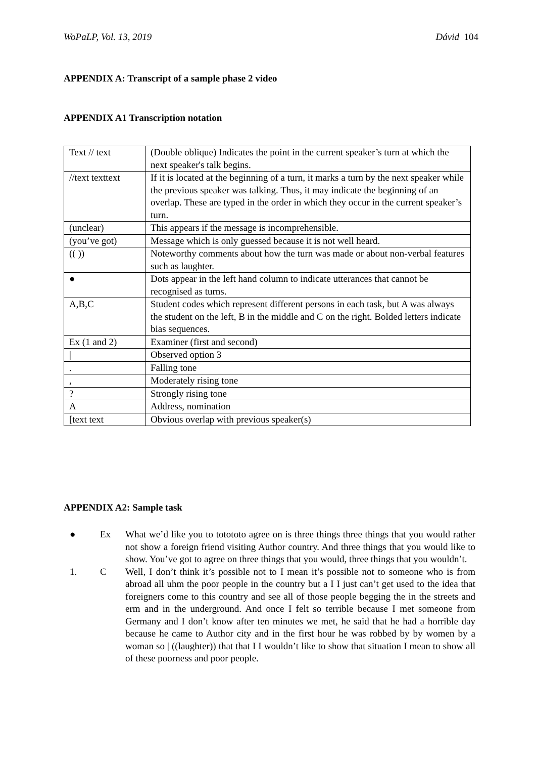WoPaLP, Vol. 13, 2019 Dávid 104
APPENDIX A: Transcript of a sample phase 2 video
APPENDIX A1 Transcription notation
| Text // text | (Double oblique) Indicates the point in the current speaker’s turn at which the next speaker's talk begins. |
| //text texttext | If it is located at the beginning of a turn, it marks a turn by the next speaker while the previous speaker was talking. Thus, it may indicate the beginning of an overlap. These are typed in the order in which they occur in the current speaker’s turn. |
| (unclear) | This appears if the message is incomprehensible. |
| (you’ve got) | Message which is only guessed because it is not well heard. |
| (( )) | Noteworthy comments about how the turn was made or about non-verbal features such as laughter. |
| ● | Dots appear in the left hand column to indicate utterances that cannot be recognised as turns. |
| A,B,C | Student codes which represent different persons in each task, but A was always the student on the left, B in the middle and C on the right. Bolded letters indicate bias sequences. |
| Ex (1 and 2) | Examiner (first and second) |
| / | Observed option 3 |
| . | Falling tone |
| , | Moderately rising tone |
| ? | Strongly rising tone |
| A | Address, nomination |
| [text text | Obvious overlap with previous speaker(s) |
APPENDIX A2: Sample task
● Ex What we’d like you to totototo agree on is three things three things that you would rather not show a foreign friend visiting Author country. And three things that you would like to show. You’ve got to agree on three things that you would, three things that you wouldn’t.
1. C Well, I don’t think it’s possible not to I mean it’s possible not to someone who is from abroad all uhm the poor people in the country but a I I just can’t get used to the idea that foreigners come to this country and see all of those people begging the in the streets and erm and in the underground. And once I felt so terrible because I met someone from Germany and I don’t know after ten minutes we met, he said that he had a horrible day because he came to Author city and in the first hour he was robbed by by women by a woman so | ((laughter)) that that I I wouldn’t like to show that situation I mean to show all of these poorness and poor people.